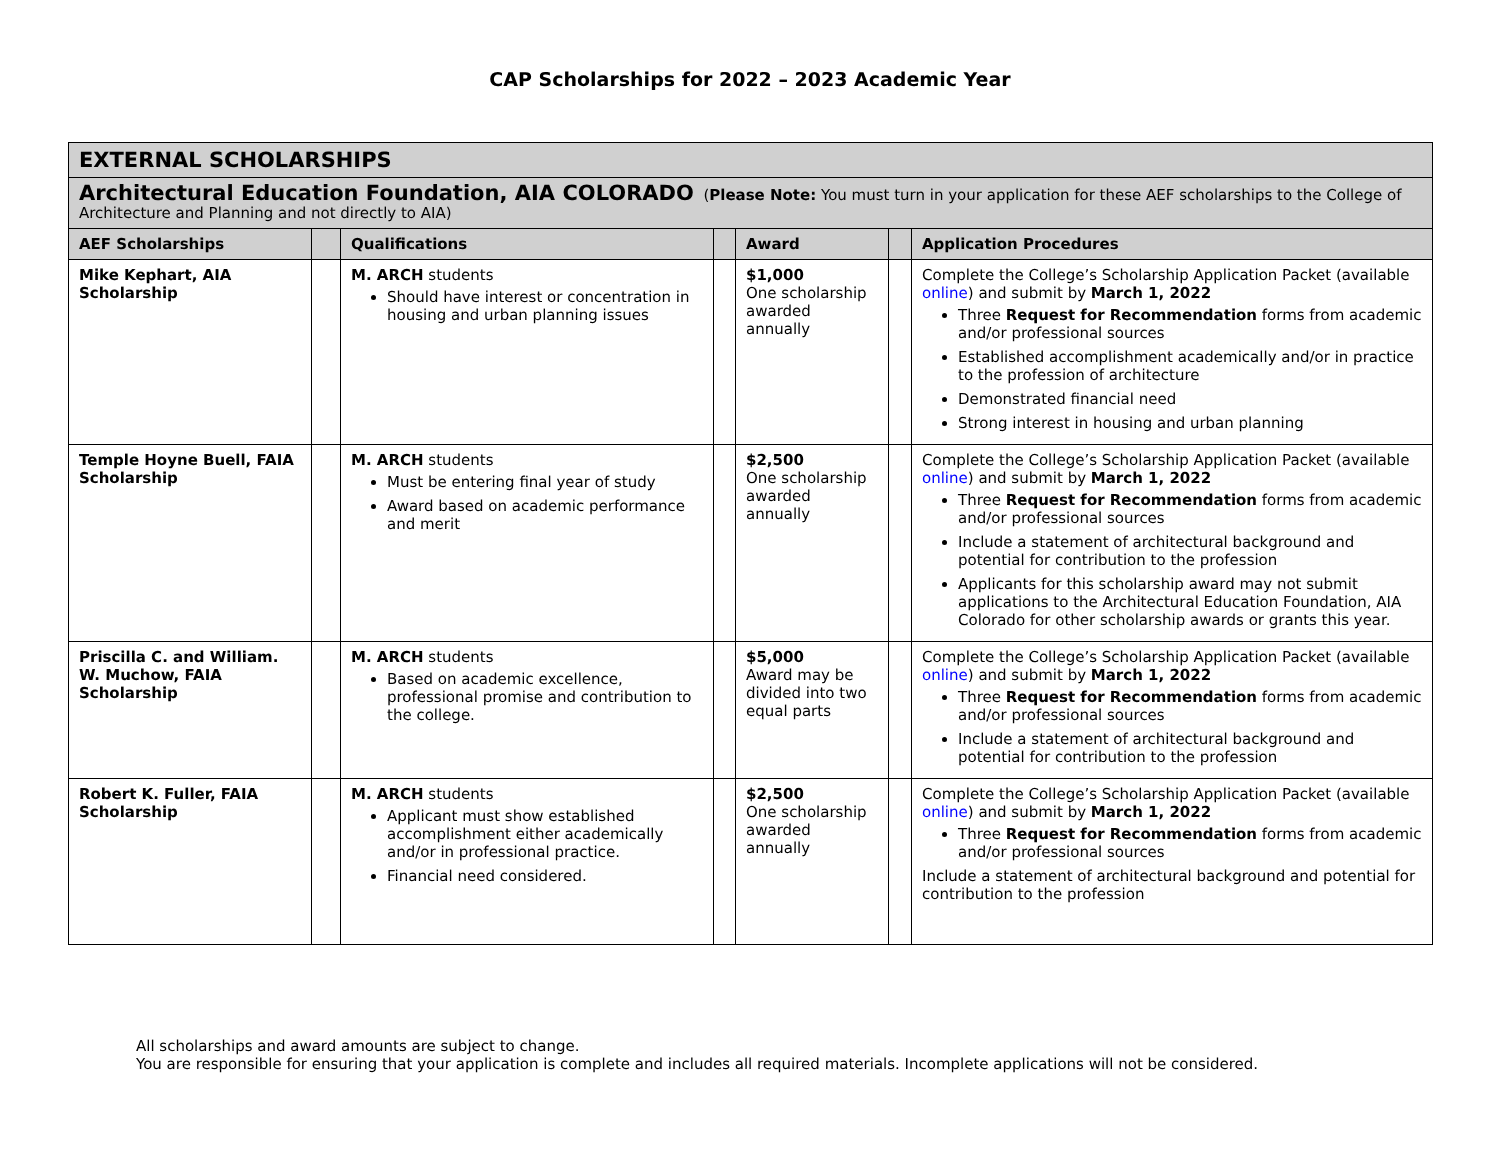CAP Scholarships for 2022 – 2023 Academic Year
| EXTERNAL SCHOLARSHIPS | | | | | | |
| Architectural Education Foundation, AIA COLORADO ( Please Note: You must turn in your application for these AEF scholarships to the College of Architecture and Planning and not directly to AIA) | | | | | | |
| AEF Scholarships | | Qualifications | | Award | | Application Procedures |
| Mike Kephart, AIA Scholarship | | M. ARCH students Should have interest or concentration in housing and urban planning issues | | $1,000 One scholarship awarded annually | | Complete the College’s Scholarship Application Packet (available online ) and submit by March 1, 2022 Three Request for Recommendation forms from academic and/or professional sources Established accomplishment academically and/or in practice to the profession of architecture Demonstrated financial need Strong interest in housing and urban planning |
| Temple Hoyne Buell, FAIA Scholarship | | M. ARCH students Must be entering final year of study Award based on academic performance and merit | | $2,500 One scholarship awarded annually | | Complete the College’s Scholarship Application Packet (available online ) and submit by March 1, 2022 Three Request for Recommendation forms from academic and/or professional sources Include a statement of architectural background and potential for contribution to the profession Applicants for this scholarship award may not submit applications to the Architectural Education Foundation, AIA Colorado for other scholarship awards or grants this year. |
| Priscilla C. and William. W. Muchow, FAIA Scholarship | | M. ARCH students Based on academic excellence, professional promise and contribution to the college. | | $5,000 Award may be divided into two equal parts | | Complete the College’s Scholarship Application Packet (available online ) and submit by March 1, 2022 Three Request for Recommendation forms from academic and/or professional sources Include a statement of architectural background and potential for contribution to the profession |
| Robert K. Fuller, FAIA Scholarship | | M. ARCH students Applicant must show established accomplishment either academically and/or in professional practice. Financial need considered. | | $2,500 One scholarship awarded annually | | Complete the College’s Scholarship Application Packet (available online ) and submit by March 1, 2022 Three Request for Recommendation forms from academic and/or professional sources Include a statement of architectural background and potential for contribution to the profession |
All scholarships and award amounts are subject to change.
You are responsible for ensuring that your application is complete and includes all required materials. Incomplete applications will not be considered.